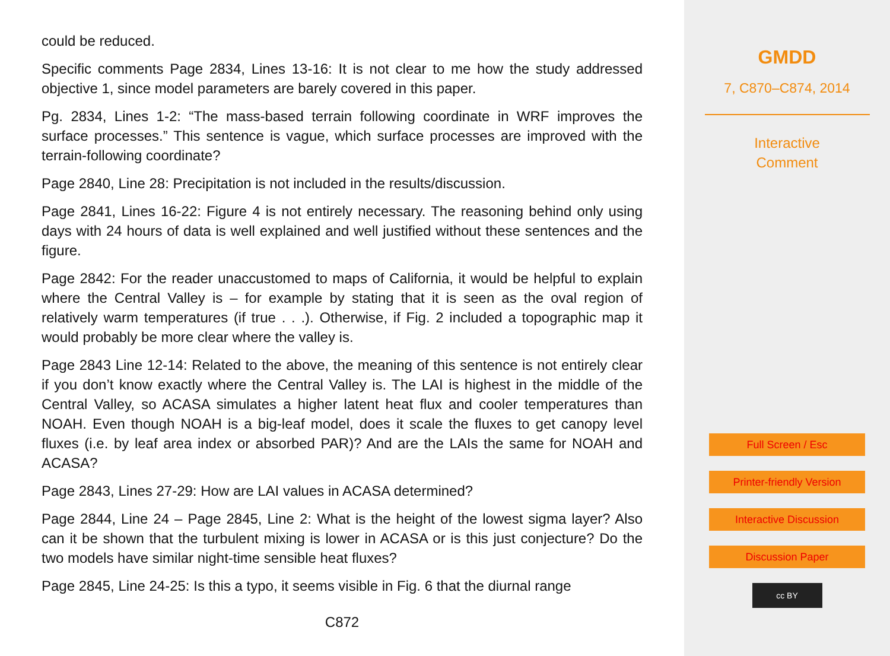could be reduced.
Specific comments Page 2834, Lines 13-16: It is not clear to me how the study addressed objective 1, since model parameters are barely covered in this paper.
Pg. 2834, Lines 1-2: “The mass-based terrain following coordinate in WRF improves the surface processes.” This sentence is vague, which surface processes are improved with the terrain-following coordinate?
Page 2840, Line 28: Precipitation is not included in the results/discussion.
Page 2841, Lines 16-22: Figure 4 is not entirely necessary. The reasoning behind only using days with 24 hours of data is well explained and well justified without these sentences and the figure.
Page 2842: For the reader unaccustomed to maps of California, it would be helpful to explain where the Central Valley is – for example by stating that it is seen as the oval region of relatively warm temperatures (if true . . .). Otherwise, if Fig. 2 included a topographic map it would probably be more clear where the valley is.
Page 2843 Line 12-14: Related to the above, the meaning of this sentence is not entirely clear if you don’t know exactly where the Central Valley is. The LAI is highest in the middle of the Central Valley, so ACASA simulates a higher latent heat flux and cooler temperatures than NOAH. Even though NOAH is a big-leaf model, does it scale the fluxes to get canopy level fluxes (i.e. by leaf area index or absorbed PAR)? And are the LAIs the same for NOAH and ACASA?
Page 2843, Lines 27-29: How are LAI values in ACASA determined?
Page 2844, Line 24 – Page 2845, Line 2: What is the height of the lowest sigma layer? Also can it be shown that the turbulent mixing is lower in ACASA or is this just conjecture? Do the two models have similar night-time sensible heat fluxes?
Page 2845, Line 24-25: Is this a typo, it seems visible in Fig. 6 that the diurnal range
C872
GMDD
7, C870–C874, 2014
Interactive
Comment
Full Screen / Esc
Printer-friendly Version
Interactive Discussion
Discussion Paper
cc BY